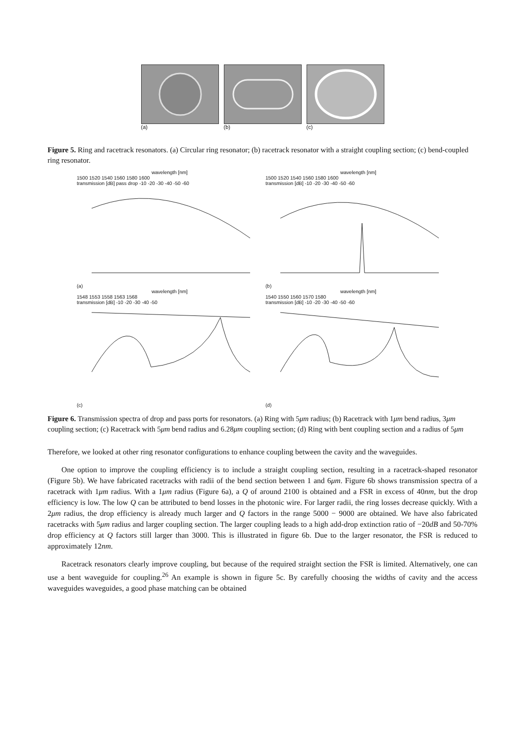(a) (b) (c)
Figure 5. Ring and racetrack resonators. (a) Circular ring resonator; (b) racetrack resonator with a straight coupling section; (c) bend-coupled ring resonator.
wavelength [nm]
1500 1520 1540 1560 1580 1600
transmission [dB] pass drop -10 -20 -30 -40 -50 -60
(a)
wavelength [nm]
1500 1520 1540 1560 1580 1600
transmission [dB] -10 -20 -30 -40 -50 -60
(b)
wavelength [nm]
1548 1553 1558 1563 1568
transmission [dB] -10 -20 -30 -40 -50
(c)
wavelength [nm]
1540 1550 1560 1570 1580
transmission [dB] -10 -20 -30 -40 -50 -60
(d)
Figure 6. Transmission spectra of drop and pass ports for resonators. (a) Ring with 5μm radius; (b) Racetrack with 1μm bend radius, 3μm coupling section; (c) Racetrack with 5μm bend radius and 6.28μm coupling section; (d) Ring with bent coupling section and a radius of 5μm
Therefore, we looked at other ring resonator configurations to enhance coupling between the cavity and the waveguides.
One option to improve the coupling efficiency is to include a straight coupling section, resulting in a racetrack-shaped resonator (Figure 5b). We have fabricated racetracks with radii of the bend section between 1 and 6μm. Figure 6b shows transmission spectra of a racetrack with 1μm radius. With a 1μm radius (Figure 6a), a Q of around 2100 is obtained and a FSR in excess of 40nm, but the drop efficiency is low. The low Q can be attributed to bend losses in the photonic wire. For larger radii, the ring losses decrease quickly. With a 2μm radius, the drop efficiency is already much larger and Q factors in the range 5000 − 9000 are obtained. We have also fabricated racetracks with 5μm radius and larger coupling section. The larger coupling leads to a high add-drop extinction ratio of −20dB and 50-70% drop efficiency at Q factors still larger than 3000. This is illustrated in figure 6b. Due to the larger resonator, the FSR is reduced to approximately 12nm.
Racetrack resonators clearly improve coupling, but because of the required straight section the FSR is limited. Alternatively, one can use a bent waveguide for coupling.<sup>26</sup> An example is shown in figure 5c. By carefully choosing the widths of cavity and the access waveguides waveguides, a good phase matching can be obtained